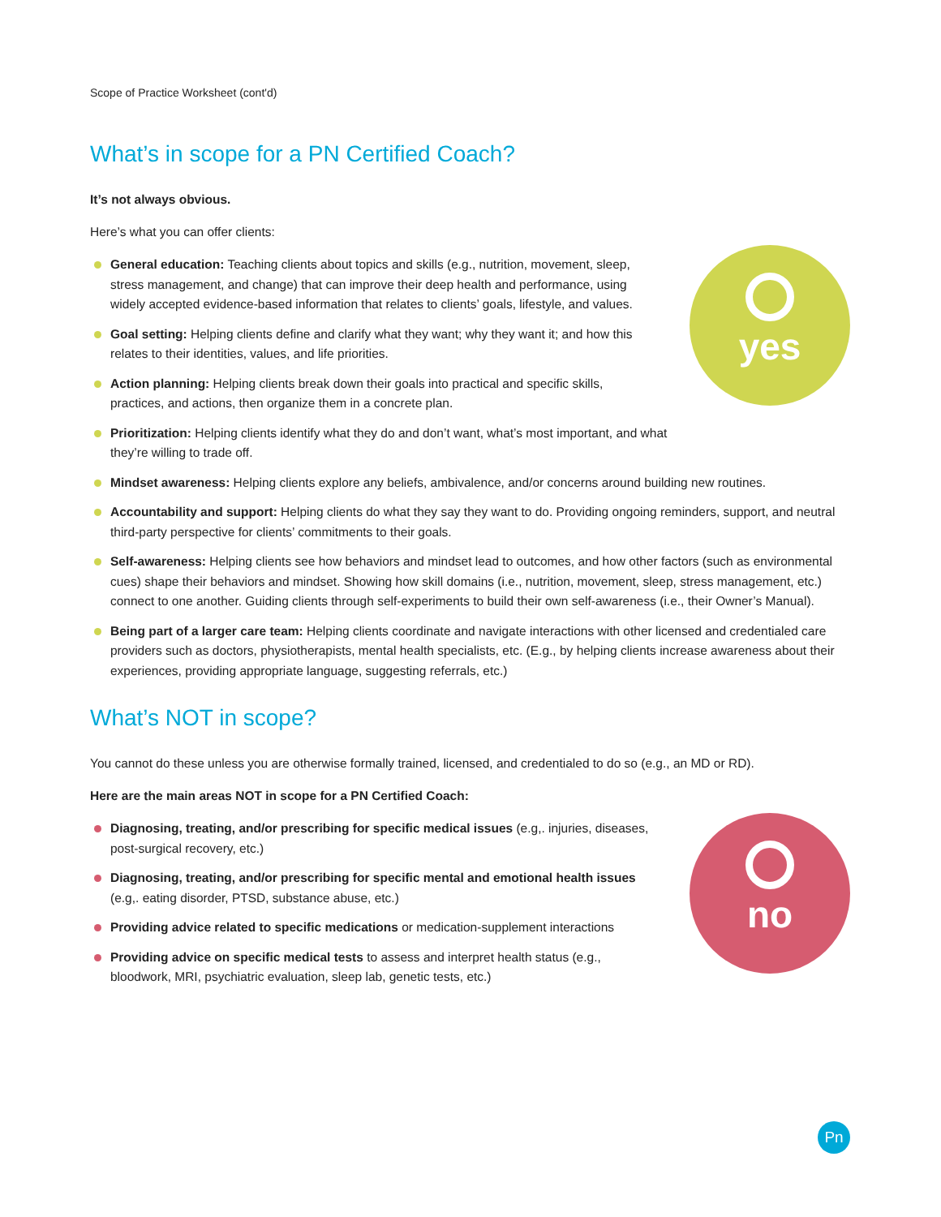Scope of Practice Worksheet (cont'd)
What’s in scope for a PN Certified Coach?
It’s not always obvious.
Here’s what you can offer clients:
yes
General education: Teaching clients about topics and skills (e.g., nutrition, movement, sleep, stress management, and change) that can improve their deep health and performance, using widely accepted evidence-based information that relates to clients’ goals, lifestyle, and values.
Goal setting: Helping clients define and clarify what they want; why they want it; and how this relates to their identities, values, and life priorities.
Action planning: Helping clients break down their goals into practical and specific skills, practices, and actions, then organize them in a concrete plan.
Prioritization: Helping clients identify what they do and don’t want, what’s most important, and what they’re willing to trade off.
Mindset awareness: Helping clients explore any beliefs, ambivalence, and/or concerns around building new routines.
Accountability and support: Helping clients do what they say they want to do. Providing ongoing reminders, support, and neutral third-party perspective for clients’ commitments to their goals.
Self-awareness: Helping clients see how behaviors and mindset lead to outcomes, and how other factors (such as environmental cues) shape their behaviors and mindset. Showing how skill domains (i.e., nutrition, movement, sleep, stress management, etc.) connect to one another. Guiding clients through self-experiments to build their own self-awareness (i.e., their Owner’s Manual).
Being part of a larger care team: Helping clients coordinate and navigate interactions with other licensed and credentialed care providers such as doctors, physiotherapists, mental health specialists, etc. (E.g., by helping clients increase awareness about their experiences, providing appropriate language, suggesting referrals, etc.)
What’s NOT in scope?
You cannot do these unless you are otherwise formally trained, licensed, and credentialed to do so (e.g., an MD or RD).
Here are the main areas NOT in scope for a PN Certified Coach:
no
Diagnosing, treating, and/or prescribing for specific medical issues (e.g,. injuries, diseases, post-surgical recovery, etc.)
Diagnosing, treating, and/or prescribing for specific mental and emotional health issues (e.g,. eating disorder, PTSD, substance abuse, etc.)
Providing advice related to specific medications or medication-supplement interactions
Providing advice on specific medical tests to assess and interpret health status (e.g., bloodwork, MRI, psychiatric evaluation, sleep lab, genetic tests, etc.)
Pn